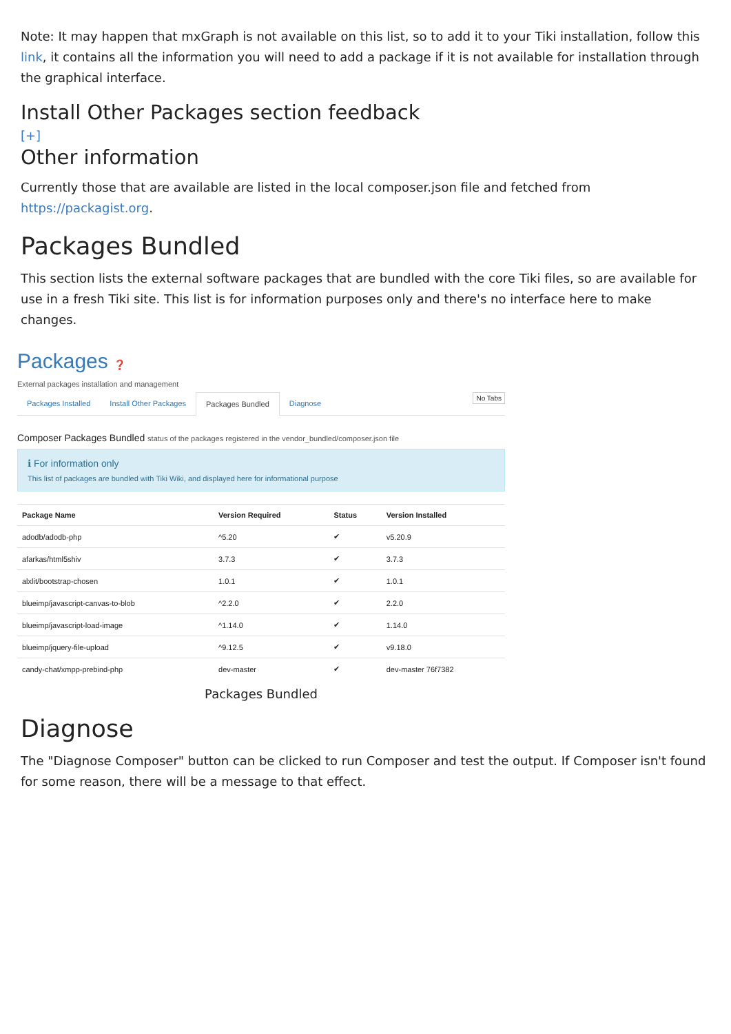Note: It may happen that mxGraph is not available on this list, so to add it to your Tiki installation, follow this link, it contains all the information you will need to add a package if it is not available for installation through the graphical interface.
Install Other Packages section feedback
[+]
Other information
Currently those that are available are listed in the local composer.json file and fetched from https://packagist.org.
Packages Bundled
This section lists the external software packages that are bundled with the core Tiki files, so are available for use in a fresh Tiki site. This list is for information purposes only and there's no interface here to make changes.
Packages ❓
External packages installation and management
Packages Installed Install Other Packages Packages Bundled Diagnose
No Tabs
Composer Packages Bundled status of the packages registered in the vendor_bundled/composer.json file
ℹ For information only
This list of packages are bundled with Tiki Wiki, and displayed here for informational purpose
| Package Name | Version Required | Status | Version Installed |
| --- | --- | --- | --- |
| adodb/adodb-php | ^5.20 | ✔ | v5.20.9 |
| afarkas/html5shiv | 3.7.3 | ✔ | 3.7.3 |
| alxlit/bootstrap-chosen | 1.0.1 | ✔ | 1.0.1 |
| blueimp/javascript-canvas-to-blob | ^2.2.0 | ✔ | 2.2.0 |
| blueimp/javascript-load-image | ^1.14.0 | ✔ | 1.14.0 |
| blueimp/jquery-file-upload | ^9.12.5 | ✔ | v9.18.0 |
| candy-chat/xmpp-prebind-php | dev-master | ✔ | dev-master 76f7382 |
Packages Bundled
Diagnose
The "Diagnose Composer" button can be clicked to run Composer and test the output. If Composer isn't found for some reason, there will be a message to that effect.